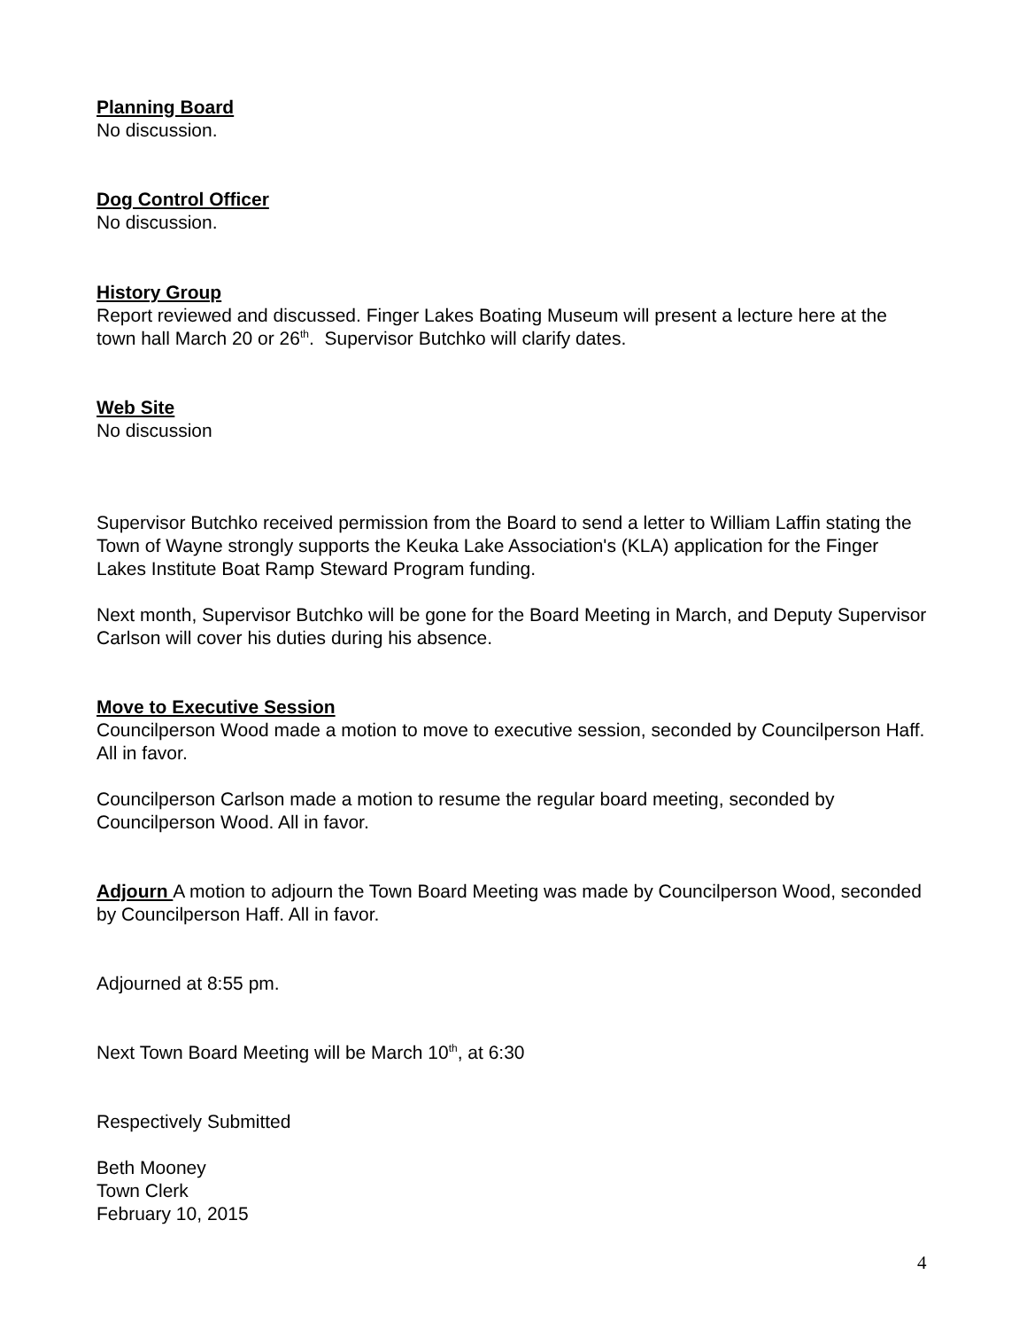Planning Board
No discussion.
Dog Control Officer
No discussion.
History Group
Report reviewed and discussed. Finger Lakes Boating Museum will present a lecture here at the town hall March 20 or 26<sup>th</sup>. Supervisor Butchko will clarify dates.
Web Site
No discussion
Supervisor Butchko received permission from the Board to send a letter to William Laffin stating the Town of Wayne strongly supports the Keuka Lake Association's (KLA) application for the Finger Lakes Institute Boat Ramp Steward Program funding.
Next month, Supervisor Butchko will be gone for the Board Meeting in March, and Deputy Supervisor Carlson will cover his duties during his absence.
Move to Executive Session
Councilperson Wood made a motion to move to executive session, seconded by Councilperson Haff. All in favor.
Councilperson Carlson made a motion to resume the regular board meeting, seconded by Councilperson Wood. All in favor.
Adjourn A motion to adjourn the Town Board Meeting was made by Councilperson Wood, seconded by Councilperson Haff. All in favor.
Adjourned at 8:55 pm.
Next Town Board Meeting will be March 10<sup>th</sup>, at 6:30
Respectively Submitted
Beth Mooney
Town Clerk
February 10, 2015
4